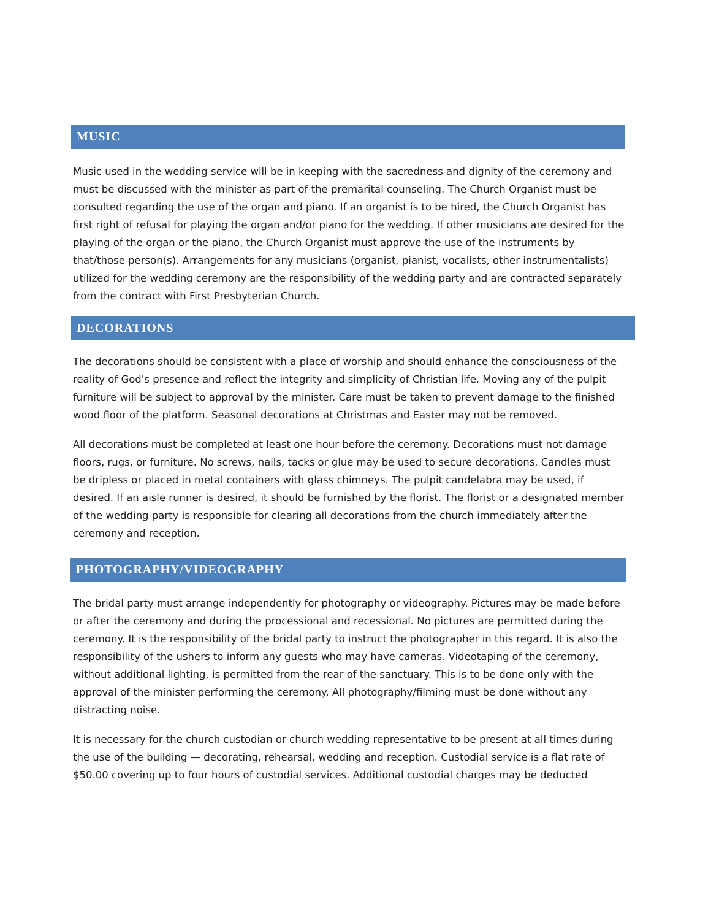MUSIC
Music used in the wedding service will be in keeping with the sacredness and dignity of the ceremony and must be discussed with the minister as part of the premarital counseling. The Church Organist must be consulted regarding the use of the organ and piano. If an organist is to be hired, the Church Organist has first right of refusal for playing the organ and/or piano for the wedding. If other musicians are desired for the playing of the organ or the piano, the Church Organist must approve the use of the instruments by that/those person(s). Arrangements for any musicians (organist, pianist, vocalists, other instrumentalists) utilized for the wedding ceremony are the responsibility of the wedding party and are contracted separately from the contract with First Presbyterian Church.
DECORATIONS
The decorations should be consistent with a place of worship and should enhance the consciousness of the reality of God's presence and reflect the integrity and simplicity of Christian life. Moving any of the pulpit furniture will be subject to approval by the minister. Care must be taken to prevent damage to the finished wood floor of the platform. Seasonal decorations at Christmas and Easter may not be removed.
All decorations must be completed at least one hour before the ceremony. Decorations must not damage floors, rugs, or furniture. No screws, nails, tacks or glue may be used to secure decorations. Candles must be dripless or placed in metal containers with glass chimneys. The pulpit candelabra may be used, if desired. If an aisle runner is desired, it should be furnished by the florist. The florist or a designated member of the wedding party is responsible for clearing all decorations from the church immediately after the ceremony and reception.
PHOTOGRAPHY/VIDEOGRAPHY
The bridal party must arrange independently for photography or videography. Pictures may be made before or after the ceremony and during the processional and recessional. No pictures are permitted during the ceremony. It is the responsibility of the bridal party to instruct the photographer in this regard. It is also the responsibility of the ushers to inform any guests who may have cameras. Videotaping of the ceremony, without additional lighting, is permitted from the rear of the sanctuary. This is to be done only with the approval of the minister performing the ceremony. All photography/filming must be done without any distracting noise.
It is necessary for the church custodian or church wedding representative to be present at all times during the use of the building — decorating, rehearsal, wedding and reception. Custodial service is a flat rate of $50.00 covering up to four hours of custodial services. Additional custodial charges may be deducted